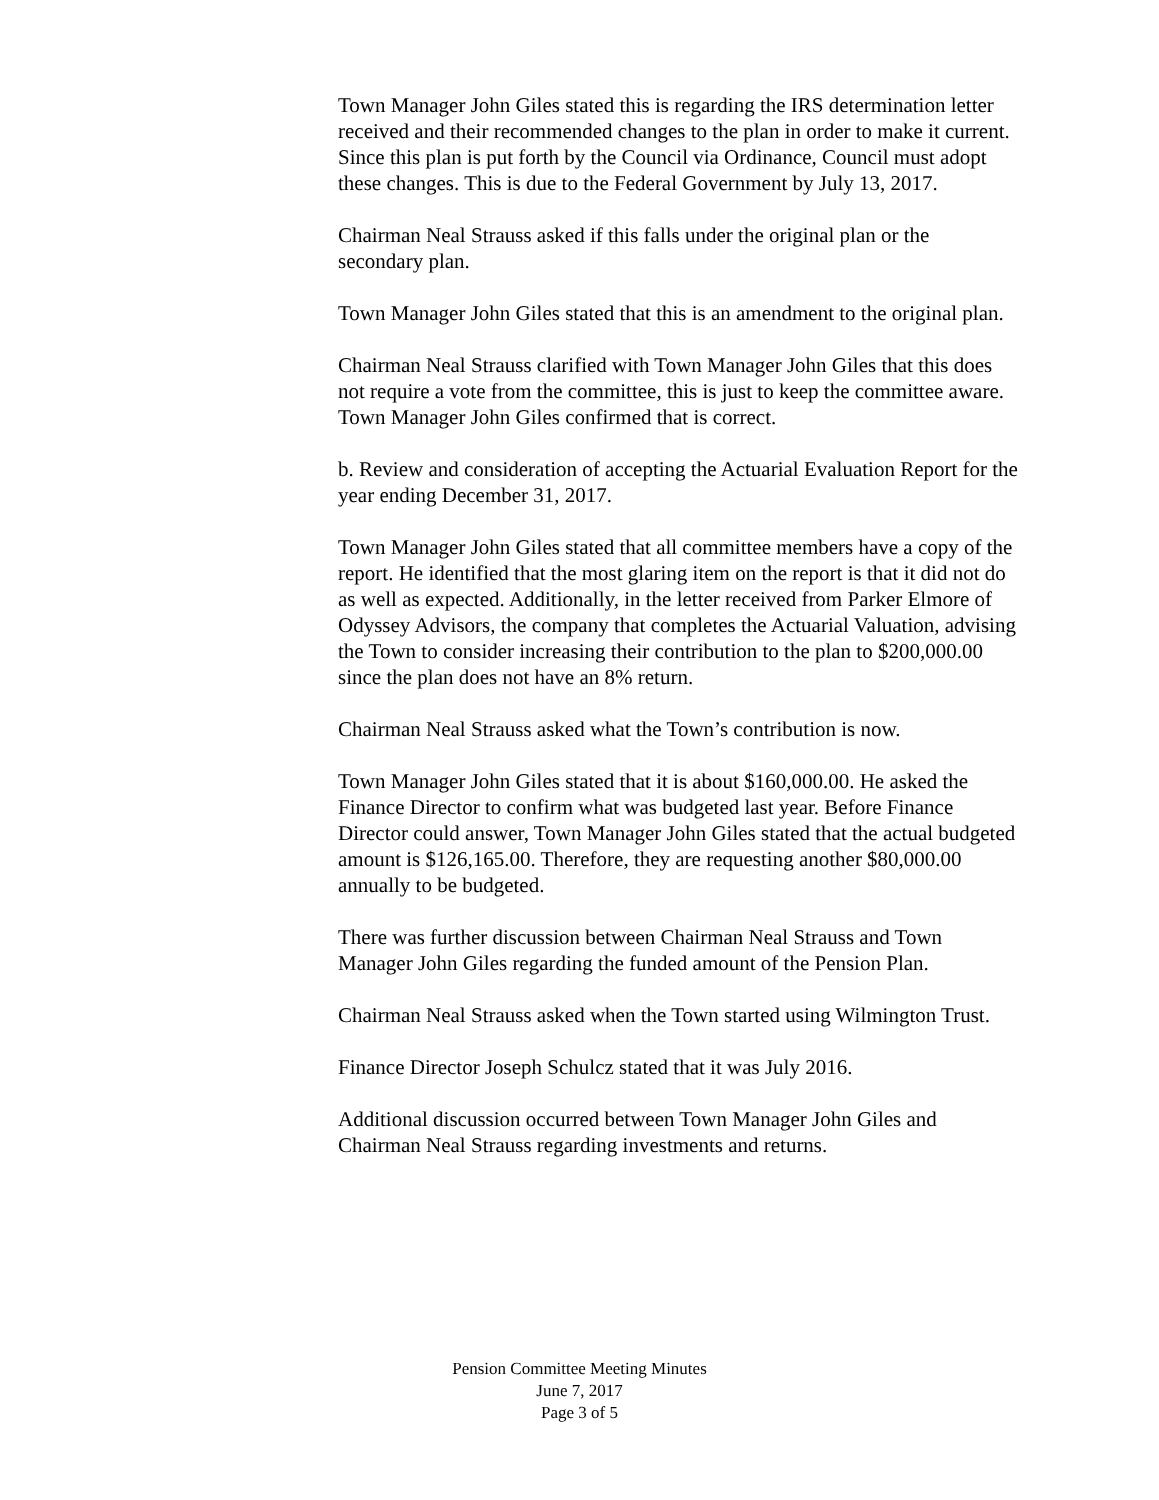Town Manager John Giles stated this is regarding the IRS determination letter received and their recommended changes to the plan in order to make it current. Since this plan is put forth by the Council via Ordinance, Council must adopt these changes. This is due to the Federal Government by July 13, 2017.
Chairman Neal Strauss asked if this falls under the original plan or the secondary plan.
Town Manager John Giles stated that this is an amendment to the original plan.
Chairman Neal Strauss clarified with Town Manager John Giles that this does not require a vote from the committee, this is just to keep the committee aware. Town Manager John Giles confirmed that is correct.
b. Review and consideration of accepting the Actuarial Evaluation Report for the year ending December 31, 2017.
Town Manager John Giles stated that all committee members have a copy of the report. He identified that the most glaring item on the report is that it did not do as well as expected. Additionally, in the letter received from Parker Elmore of Odyssey Advisors, the company that completes the Actuarial Valuation, advising the Town to consider increasing their contribution to the plan to $200,000.00 since the plan does not have an 8% return.
Chairman Neal Strauss asked what the Town’s contribution is now.
Town Manager John Giles stated that it is about $160,000.00. He asked the Finance Director to confirm what was budgeted last year. Before Finance Director could answer, Town Manager John Giles stated that the actual budgeted amount is $126,165.00. Therefore, they are requesting another $80,000.00 annually to be budgeted.
There was further discussion between Chairman Neal Strauss and Town Manager John Giles regarding the funded amount of the Pension Plan.
Chairman Neal Strauss asked when the Town started using Wilmington Trust.
Finance Director Joseph Schulcz stated that it was July 2016.
Additional discussion occurred between Town Manager John Giles and Chairman Neal Strauss regarding investments and returns.
Pension Committee Meeting Minutes
June 7, 2017
Page 3 of 5